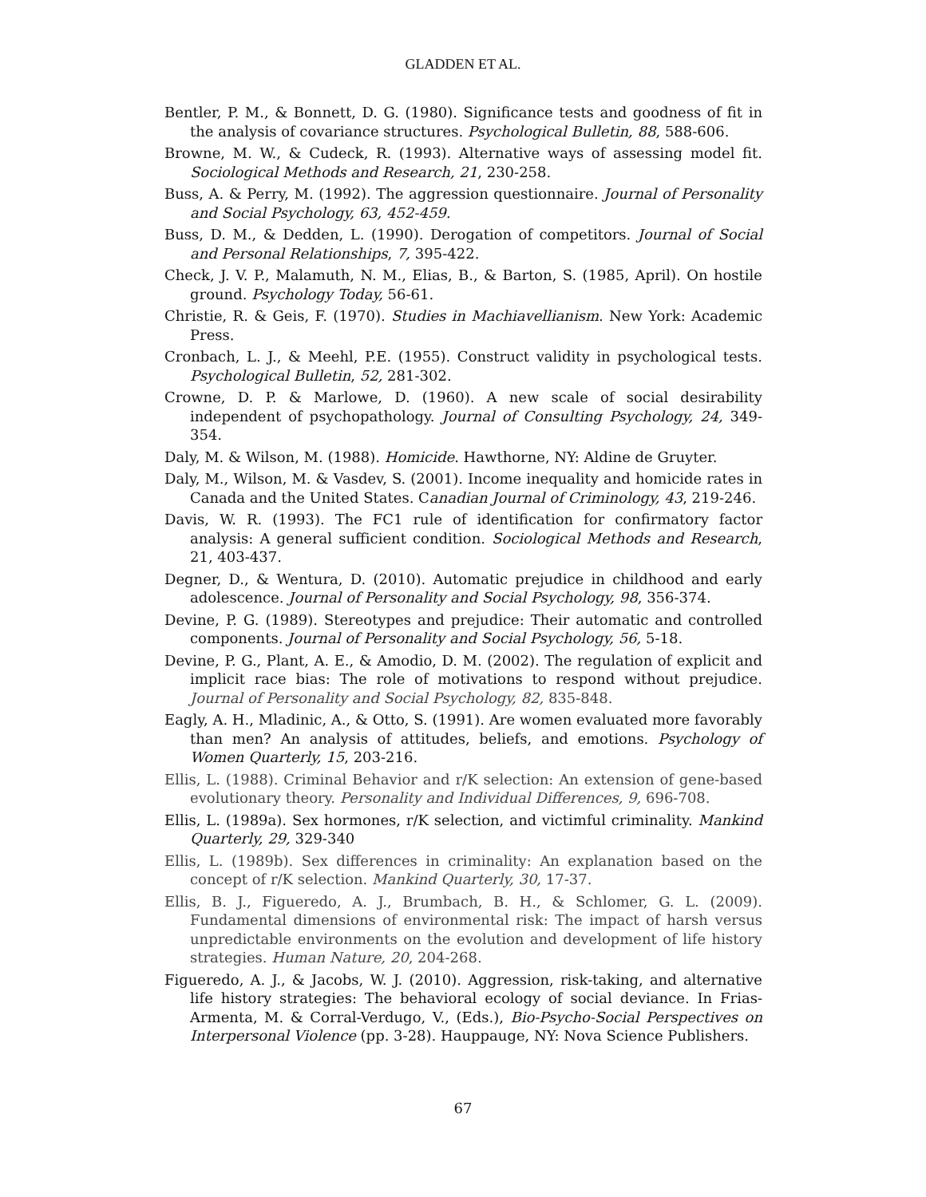GLADDEN ET AL.
Bentler, P. M., & Bonnett, D. G. (1980). Significance tests and goodness of fit in the analysis of covariance structures. Psychological Bulletin, 88, 588-606.
Browne, M. W., & Cudeck, R. (1993). Alternative ways of assessing model fit. Sociological Methods and Research, 21, 230-258.
Buss, A. & Perry, M. (1992). The aggression questionnaire. Journal of Personality and Social Psychology, 63, 452-459.
Buss, D. M., & Dedden, L. (1990). Derogation of competitors. Journal of Social and Personal Relationships, 7, 395-422.
Check, J. V. P., Malamuth, N. M., Elias, B., & Barton, S. (1985, April). On hostile ground. Psychology Today, 56-61.
Christie, R. & Geis, F. (1970). Studies in Machiavellianism. New York: Academic Press.
Cronbach, L. J., & Meehl, P.E. (1955). Construct validity in psychological tests. Psychological Bulletin, 52, 281-302.
Crowne, D. P. & Marlowe, D. (1960). A new scale of social desirability independent of psychopathology. Journal of Consulting Psychology, 24, 349-354.
Daly, M. & Wilson, M. (1988). Homicide. Hawthorne, NY: Aldine de Gruyter.
Daly, M., Wilson, M. & Vasdev, S. (2001). Income inequality and homicide rates in Canada and the United States. Canadian Journal of Criminology, 43, 219-246.
Davis, W. R. (1993). The FC1 rule of identification for confirmatory factor analysis: A general sufficient condition. Sociological Methods and Research, 21, 403-437.
Degner, D., & Wentura, D. (2010). Automatic prejudice in childhood and early adolescence. Journal of Personality and Social Psychology, 98, 356-374.
Devine, P. G. (1989). Stereotypes and prejudice: Their automatic and controlled components. Journal of Personality and Social Psychology, 56, 5-18.
Devine, P. G., Plant, A. E., & Amodio, D. M. (2002). The regulation of explicit and implicit race bias: The role of motivations to respond without prejudice. Journal of Personality and Social Psychology, 82, 835-848.
Eagly, A. H., Mladinic, A., & Otto, S. (1991). Are women evaluated more favorably than men? An analysis of attitudes, beliefs, and emotions. Psychology of Women Quarterly, 15, 203-216.
Ellis, L. (1988). Criminal Behavior and r/K selection: An extension of gene-based evolutionary theory. Personality and Individual Differences, 9, 696-708.
Ellis, L. (1989a). Sex hormones, r/K selection, and victimful criminality. Mankind Quarterly, 29, 329-340
Ellis, L. (1989b). Sex differences in criminality: An explanation based on the concept of r/K selection. Mankind Quarterly, 30, 17-37.
Ellis, B. J., Figueredo, A. J., Brumbach, B. H., & Schlomer, G. L. (2009). Fundamental dimensions of environmental risk: The impact of harsh versus unpredictable environments on the evolution and development of life history strategies. Human Nature, 20, 204-268.
Figueredo, A. J., & Jacobs, W. J. (2010). Aggression, risk-taking, and alternative life history strategies: The behavioral ecology of social deviance. In Frias-Armenta, M. & Corral-Verdugo, V., (Eds.), Bio-Psycho-Social Perspectives on Interpersonal Violence (pp. 3-28). Hauppauge, NY: Nova Science Publishers.
67